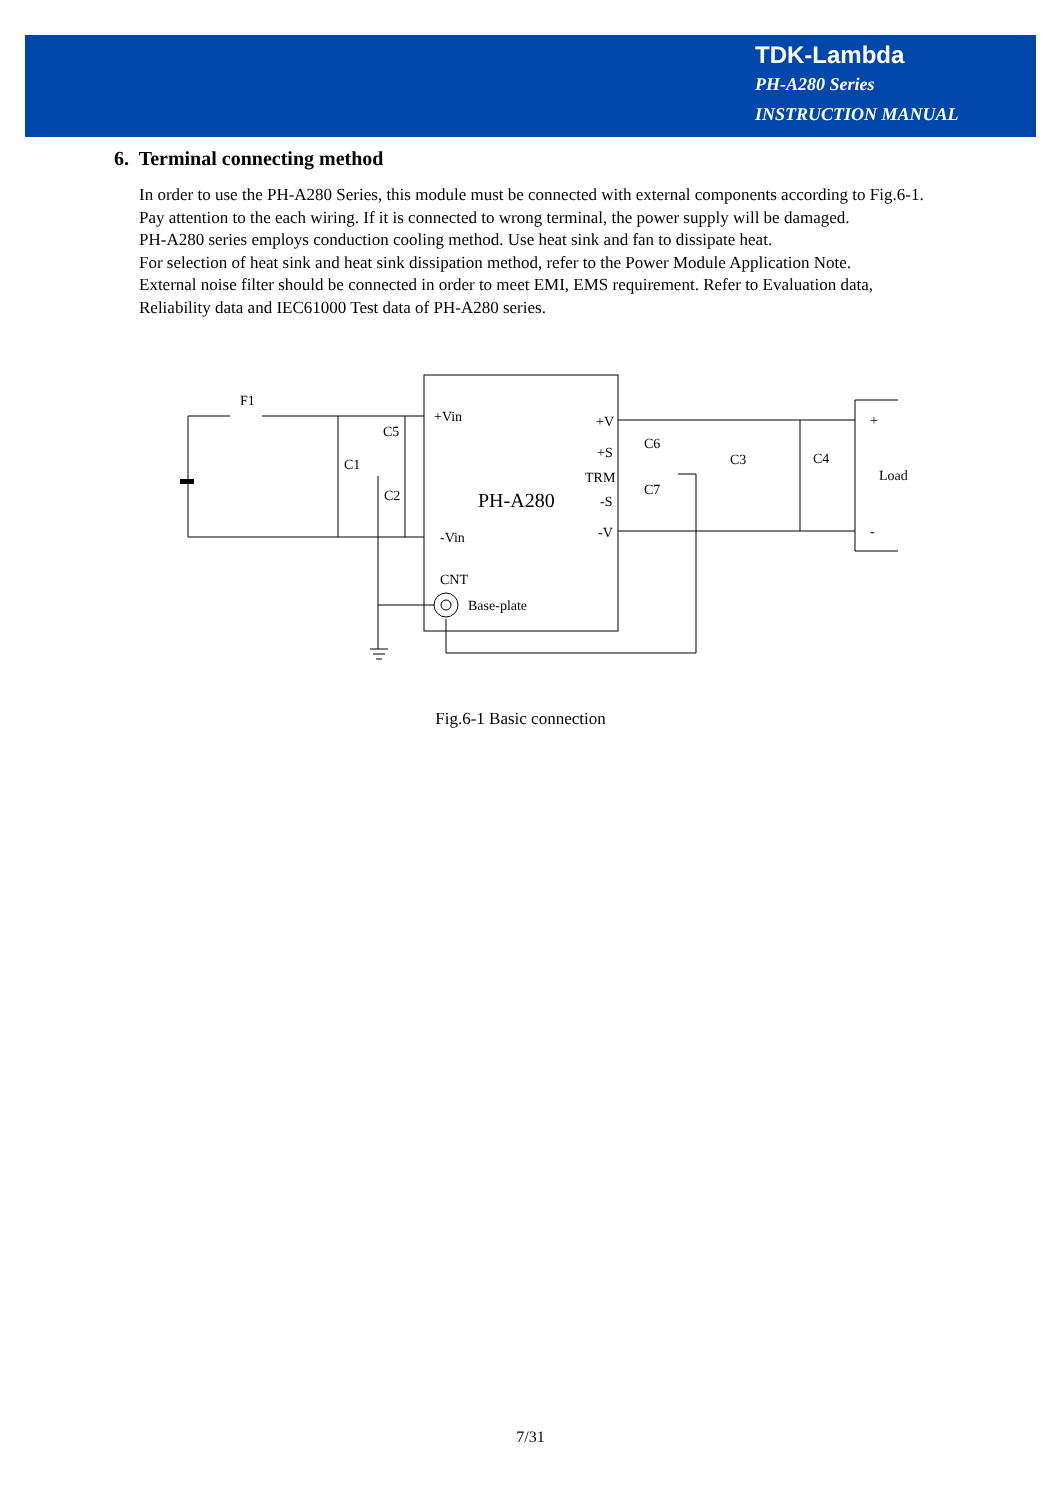TDK-Lambda
PH-A280 Series
INSTRUCTION MANUAL
6. Terminal connecting method
In order to use the PH-A280 Series, this module must be connected with external components according to Fig.6-1.
Pay attention to the each wiring. If it is connected to wrong terminal, the power supply will be damaged.
PH-A280 series employs conduction cooling method. Use heat sink and fan to dissipate heat.
For selection of heat sink and heat sink dissipation method, refer to the Power Module Application Note.
External noise filter should be connected in order to meet EMI, EMS requirement. Refer to Evaluation data, Reliability data and IEC61000 Test data of PH-A280 series.
F1
C1
C5
C2
+Vin
-Vin
CNT
Base-plate
PH-A280
+V
+S
TRM
-S
-V
C6
C7
C3
C4
+
Load
-
Fig.6-1 Basic connection
7/31